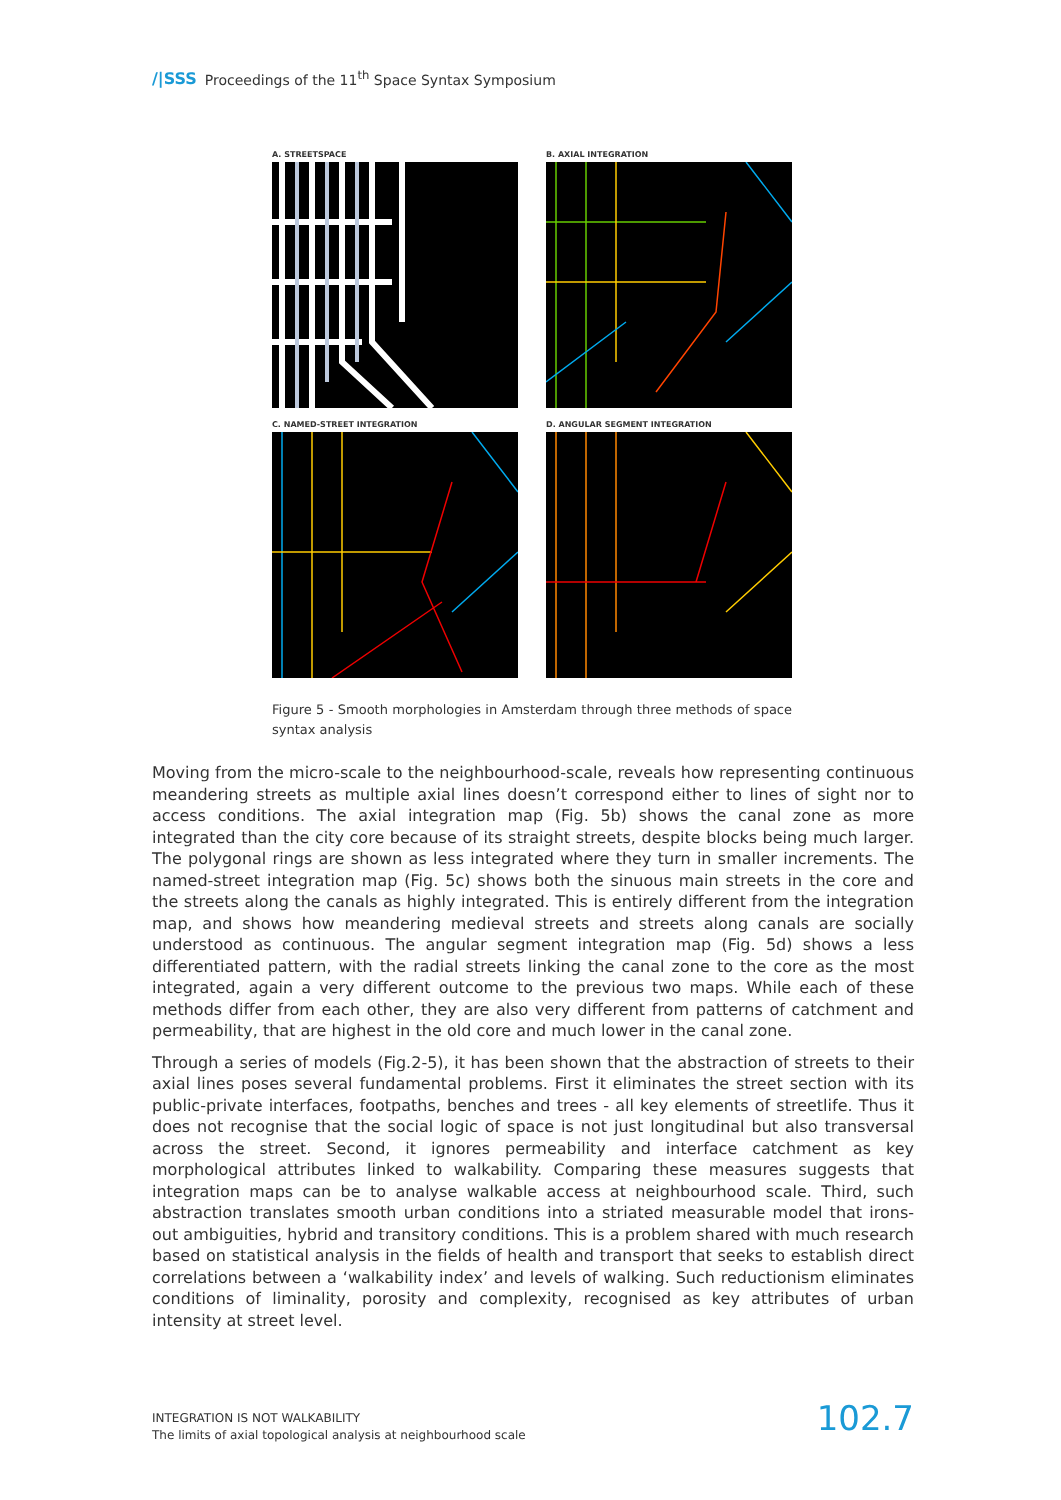/|SSS Proceedings of the 11<sup>th</sup> Space Syntax Symposium
A. STREETSPACE
B. AXIAL INTEGRATION
C. NAMED-STREET INTEGRATION
D. ANGULAR SEGMENT INTEGRATION
Figure 5 - Smooth morphologies in Amsterdam through three methods of space syntax analysis
Moving from the micro-scale to the neighbourhood-scale, reveals how representing continuous meandering streets as multiple axial lines doesn’t correspond either to lines of sight nor to access conditions. The axial integration map (Fig. 5b) shows the canal zone as more integrated than the city core because of its straight streets, despite blocks being much larger. The polygonal rings are shown as less integrated where they turn in smaller increments. The named-street integration map (Fig. 5c) shows both the sinuous main streets in the core and the streets along the canals as highly integrated. This is entirely different from the integration map, and shows how meandering medieval streets and streets along canals are socially understood as continuous. The angular segment integration map (Fig. 5d) shows a less differentiated pattern, with the radial streets linking the canal zone to the core as the most integrated, again a very different outcome to the previous two maps. While each of these methods differ from each other, they are also very different from patterns of catchment and permeability, that are highest in the old core and much lower in the canal zone.
Through a series of models (Fig.2-5), it has been shown that the abstraction of streets to their axial lines poses several fundamental problems. First it eliminates the street section with its public-private interfaces, footpaths, benches and trees - all key elements of streetlife. Thus it does not recognise that the social logic of space is not just longitudinal but also transversal across the street. Second, it ignores permeability and interface catchment as key morphological attributes linked to walkability. Comparing these measures suggests that integration maps can be to analyse walkable access at neighbourhood scale. Third, such abstraction translates smooth urban conditions into a striated measurable model that irons-out ambiguities, hybrid and transitory conditions. This is a problem shared with much research based on statistical analysis in the fields of health and transport that seeks to establish direct correlations between a ‘walkability index’ and levels of walking. Such reductionism eliminates conditions of liminality, porosity and complexity, recognised as key attributes of urban intensity at street level.
INTEGRATION IS NOT WALKABILITY
The limits of axial topological analysis at neighbourhood scale
102.7